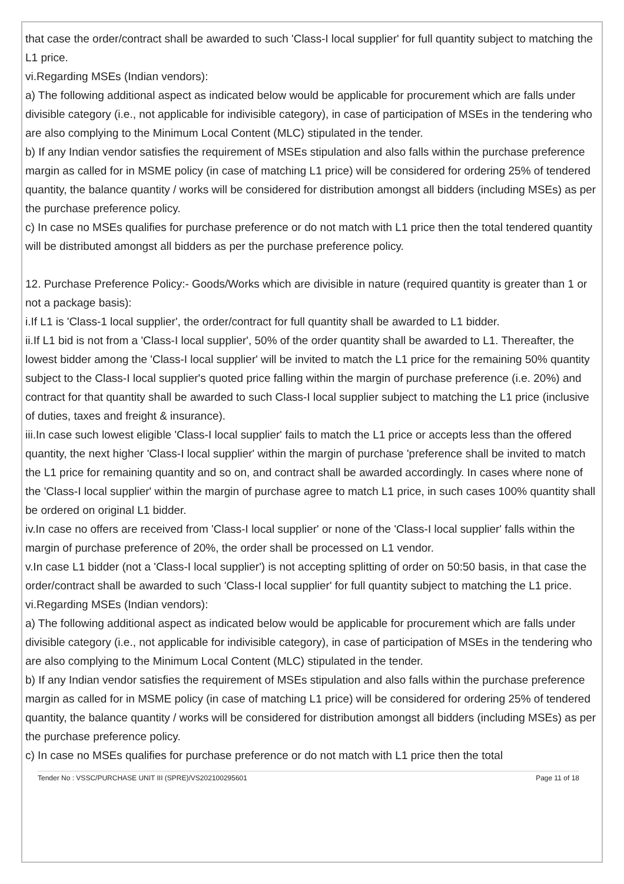that case the order/contract shall be awarded to such 'Class-I local supplier' for full quantity subject to matching the L1 price.
vi.Regarding MSEs (Indian vendors):
a) The following additional aspect as indicated below would be applicable for procurement which are falls under divisible category (i.e., not applicable for indivisible category), in case of participation of MSEs in the tendering who are also complying to the Minimum Local Content (MLC) stipulated in the tender.
b) If any Indian vendor satisfies the requirement of MSEs stipulation and also falls within the purchase preference margin as called for in MSME policy (in case of matching L1 price) will be considered for ordering 25% of tendered quantity, the balance quantity / works will be considered for distribution amongst all bidders (including MSEs) as per the purchase preference policy.
c) In case no MSEs qualifies for purchase preference or do not match with L1 price then the total tendered quantity will be distributed amongst all bidders as per the purchase preference policy.
12. Purchase Preference Policy:- Goods/Works which are divisible in nature (required quantity is greater than 1 or not a package basis):
i.If L1 is 'Class-1 local supplier', the order/contract for full quantity shall be awarded to L1 bidder.
ii.If L1 bid is not from a 'Class-I local supplier', 50% of the order quantity shall be awarded to L1. Thereafter, the lowest bidder among the 'Class-I local supplier' will be invited to match the L1 price for the remaining 50% quantity subject to the Class-I local supplier's quoted price falling within the margin of purchase preference (i.e. 20%) and contract for that quantity shall be awarded to such Class-I local supplier subject to matching the L1 price (inclusive of duties, taxes and freight & insurance).
iii.In case such lowest eligible 'Class-I local supplier' fails to match the L1 price or accepts less than the offered quantity, the next higher 'Class-I local supplier' within the margin of purchase 'preference shall be invited to match the L1 price for remaining quantity and so on, and contract shall be awarded accordingly. In cases where none of the 'Class-I local supplier' within the margin of purchase agree to match L1 price, in such cases 100% quantity shall be ordered on original L1 bidder.
iv.In case no offers are received from 'Class-I local supplier' or none of the 'Class-I local supplier' falls within the margin of purchase preference of 20%, the order shall be processed on L1 vendor.
v.In case L1 bidder (not a 'Class-I local supplier') is not accepting splitting of order on 50:50 basis, in that case the order/contract shall be awarded to such 'Class-I local supplier' for full quantity subject to matching the L1 price.
vi.Regarding MSEs (Indian vendors):
a) The following additional aspect as indicated below would be applicable for procurement which are falls under divisible category (i.e., not applicable for indivisible category), in case of participation of MSEs in the tendering who are also complying to the Minimum Local Content (MLC) stipulated in the tender.
b) If any Indian vendor satisfies the requirement of MSEs stipulation and also falls within the purchase preference margin as called for in MSME policy (in case of matching L1 price) will be considered for ordering 25% of tendered quantity, the balance quantity / works will be considered for distribution amongst all bidders (including MSEs) as per the purchase preference policy.
c) In case no MSEs qualifies for purchase preference or do not match with L1 price then the total
Tender No : VSSC/PURCHASE UNIT III (SPRE)/VS202100295601 Page 11 of 18